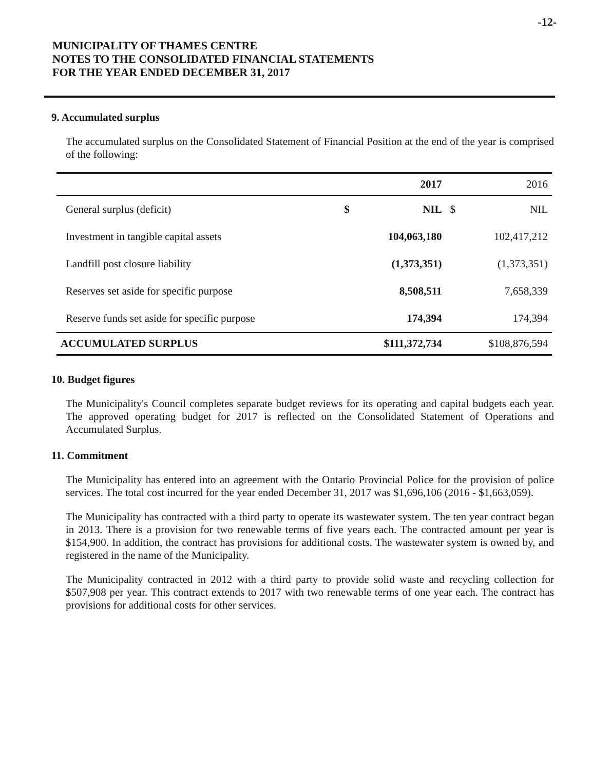-12-
MUNICIPALITY OF THAMES CENTRE
NOTES TO THE CONSOLIDATED FINANCIAL STATEMENTS
FOR THE YEAR ENDED DECEMBER 31, 2017
9. Accumulated surplus
The accumulated surplus on the Consolidated Statement of Financial Position at the end of the year is comprised of the following:
| | 2017 | | 2016 | |
| --- | --- | --- | --- | --- |
| General surplus (deficit) | $ | NIL | $ | NIL |
| Investment in tangible capital assets | | 104,063,180 | | 102,417,212 |
| Landfill post closure liability | | (1,373,351) | | (1,373,351) |
| Reserves set aside for specific purpose | | 8,508,511 | | 7,658,339 |
| Reserve funds set aside for specific purpose | | 174,394 | | 174,394 |
| ACCUMULATED SURPLUS | $111,372,734 | | $108,876,594 | |
10. Budget figures
The Municipality's Council completes separate budget reviews for its operating and capital budgets each year. The approved operating budget for 2017 is reflected on the Consolidated Statement of Operations and Accumulated Surplus.
11. Commitment
The Municipality has entered into an agreement with the Ontario Provincial Police for the provision of police services. The total cost incurred for the year ended December 31, 2017 was $1,696,106 (2016 - $1,663,059).
The Municipality has contracted with a third party to operate its wastewater system. The ten year contract began in 2013. There is a provision for two renewable terms of five years each. The contracted amount per year is $154,900. In addition, the contract has provisions for additional costs. The wastewater system is owned by, and registered in the name of the Municipality.
The Municipality contracted in 2012 with a third party to provide solid waste and recycling collection for $507,908 per year. This contract extends to 2017 with two renewable terms of one year each. The contract has provisions for additional costs for other services.